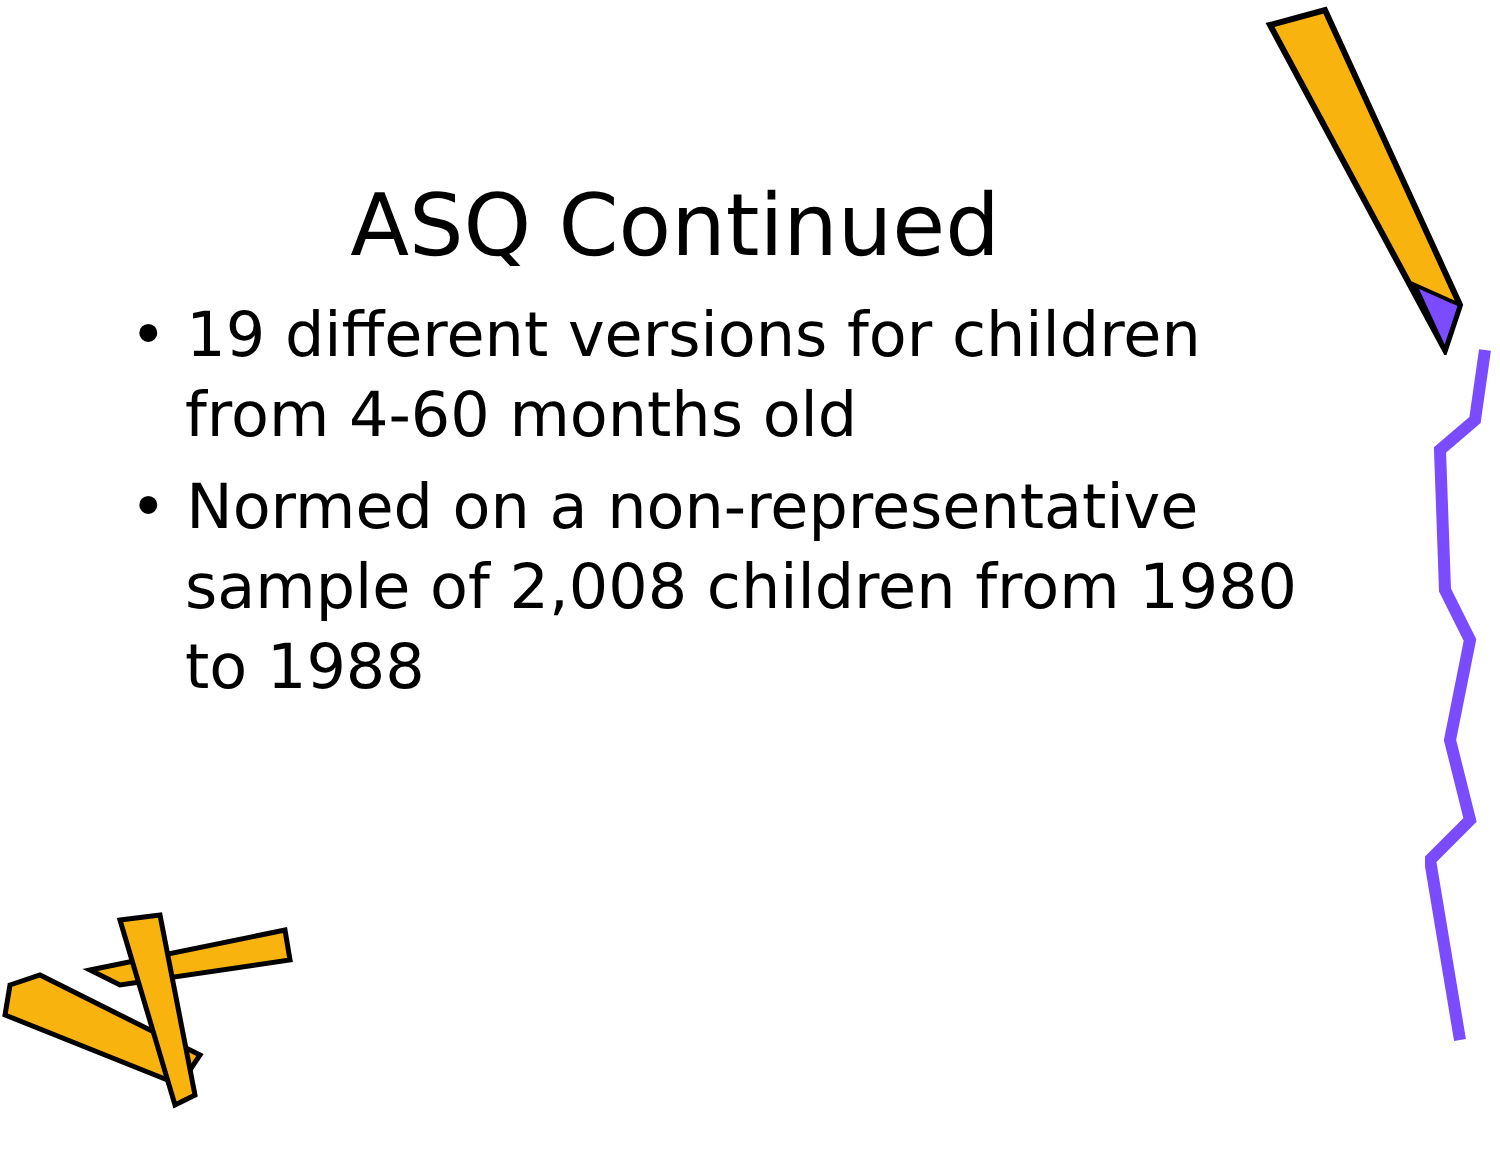ASQ Continued
• 19 different versions for children from 4-60 months old
• Normed on a non-representative sample of 2,008 children from 1980 to 1988